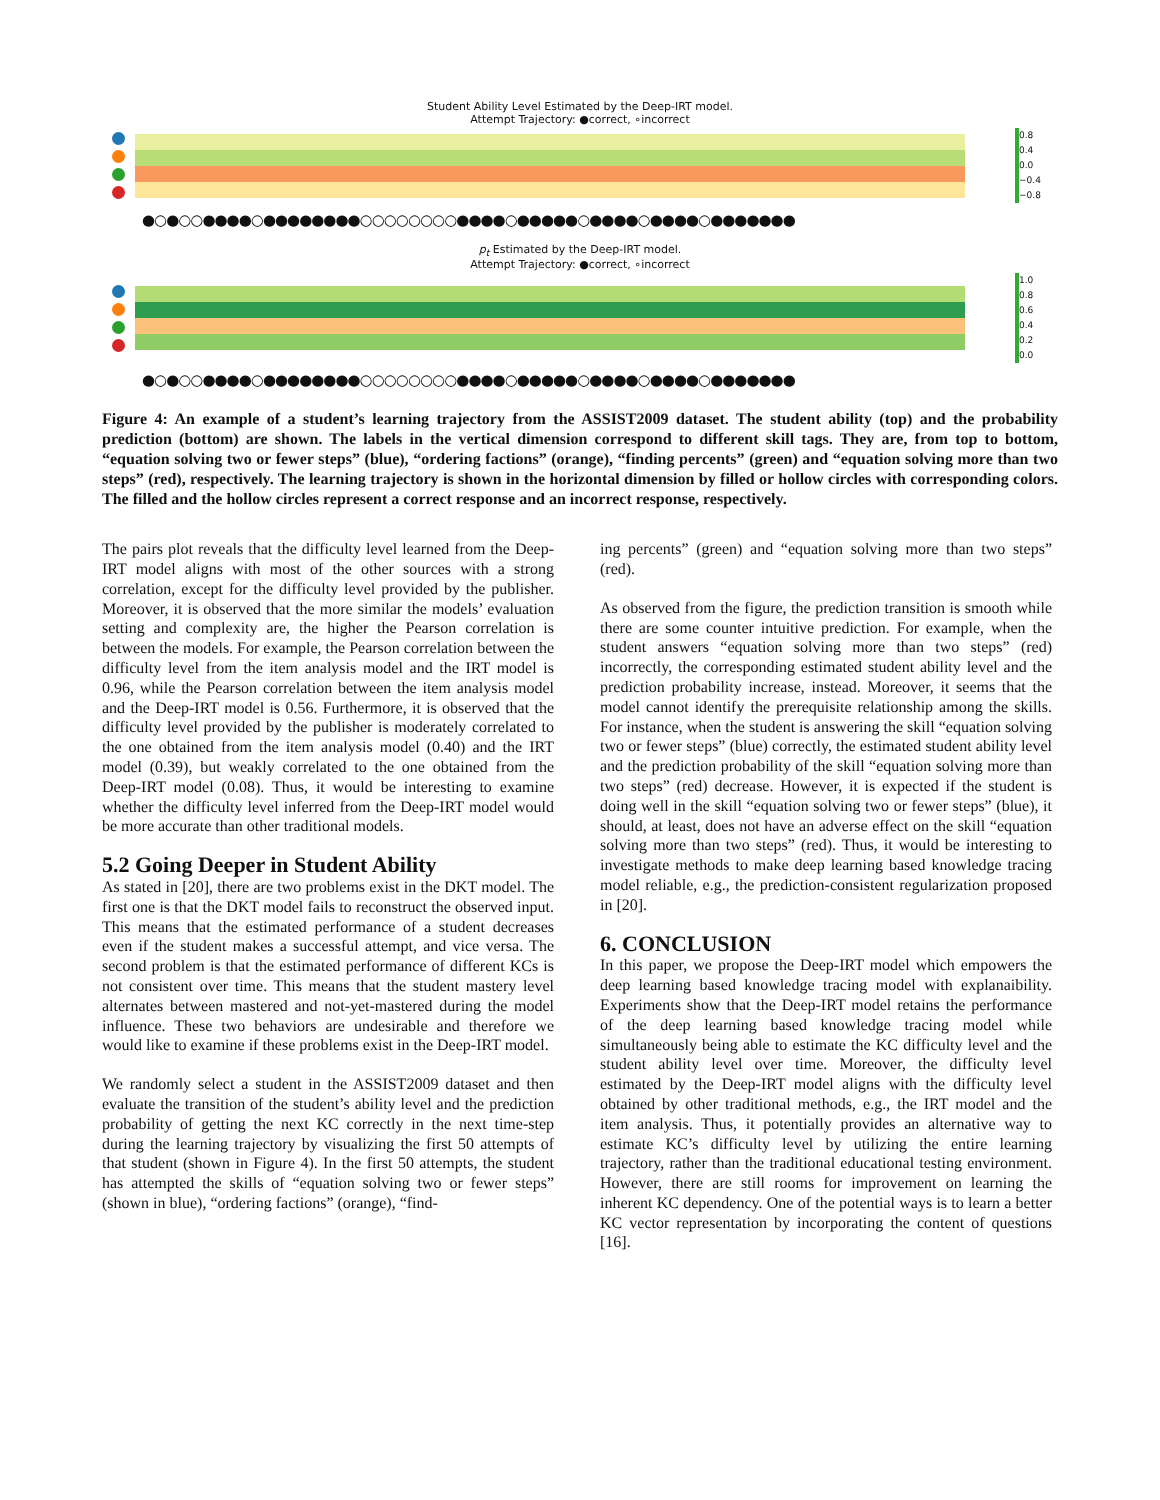Student Ability Level Estimated by the Deep-IRT model.
Attempt Trajectory: ●correct, ∘incorrect
0.8
0.4
0.0
−0.4
−0.8
●○●○○●●●●○●●●●●●●●○○○○○○○○●●●●○●●●●●○●●●●○●●●●○●●●●●●●
p<sub>t</sub> Estimated by the Deep-IRT model.
Attempt Trajectory: ●correct, ∘incorrect
1.0
0.8
0.6
0.4
0.2
0.0
●○●○○●●●●○●●●●●●●●○○○○○○○○●●●●○●●●●●○●●●●○●●●●○●●●●●●●
Figure 4: An example of a student’s learning trajectory from the ASSIST2009 dataset. The student ability (top) and the probability prediction (bottom) are shown. The labels in the vertical dimension correspond to different skill tags. They are, from top to bottom, “equation solving two or fewer steps” (blue), “ordering factions” (orange), “finding percents” (green) and “equation solving more than two steps” (red), respectively. The learning trajectory is shown in the horizontal dimension by filled or hollow circles with corresponding colors. The filled and the hollow circles represent a correct response and an incorrect response, respectively.
The pairs plot reveals that the difficulty level learned from the Deep-IRT model aligns with most of the other sources with a strong correlation, except for the difficulty level provided by the publisher. Moreover, it is observed that the more similar the models’ evaluation setting and complexity are, the higher the Pearson correlation is between the models. For example, the Pearson correlation between the difficulty level from the item analysis model and the IRT model is 0.96, while the Pearson correlation between the item analysis model and the Deep-IRT model is 0.56. Furthermore, it is observed that the difficulty level provided by the publisher is moderately correlated to the one obtained from the item analysis model (0.40) and the IRT model (0.39), but weakly correlated to the one obtained from the Deep-IRT model (0.08). Thus, it would be interesting to examine whether the difficulty level inferred from the Deep-IRT model would be more accurate than other traditional models.
5.2 Going Deeper in Student Ability
As stated in [20], there are two problems exist in the DKT model. The first one is that the DKT model fails to reconstruct the observed input. This means that the estimated performance of a student decreases even if the student makes a successful attempt, and vice versa. The second problem is that the estimated performance of different KCs is not consistent over time. This means that the student mastery level alternates between mastered and not-yet-mastered during the model influence. These two behaviors are undesirable and therefore we would like to examine if these problems exist in the Deep-IRT model.
We randomly select a student in the ASSIST2009 dataset and then evaluate the transition of the student’s ability level and the prediction probability of getting the next KC correctly in the next time-step during the learning trajectory by visualizing the first 50 attempts of that student (shown in Figure 4). In the first 50 attempts, the student has attempted the skills of “equation solving two or fewer steps” (shown in blue), “ordering factions” (orange), “find-
ing percents” (green) and “equation solving more than two steps” (red).
As observed from the figure, the prediction transition is smooth while there are some counter intuitive prediction. For example, when the student answers “equation solving more than two steps” (red) incorrectly, the corresponding estimated student ability level and the prediction probability increase, instead. Moreover, it seems that the model cannot identify the prerequisite relationship among the skills. For instance, when the student is answering the skill “equation solving two or fewer steps” (blue) correctly, the estimated student ability level and the prediction probability of the skill “equation solving more than two steps” (red) decrease. However, it is expected if the student is doing well in the skill “equation solving two or fewer steps” (blue), it should, at least, does not have an adverse effect on the skill “equation solving more than two steps” (red). Thus, it would be interesting to investigate methods to make deep learning based knowledge tracing model reliable, e.g., the prediction-consistent regularization proposed in [20].
6. CONCLUSION
In this paper, we propose the Deep-IRT model which empowers the deep learning based knowledge tracing model with explanaibility. Experiments show that the Deep-IRT model retains the performance of the deep learning based knowledge tracing model while simultaneously being able to estimate the KC difficulty level and the student ability level over time. Moreover, the difficulty level estimated by the Deep-IRT model aligns with the difficulty level obtained by other traditional methods, e.g., the IRT model and the item analysis. Thus, it potentially provides an alternative way to estimate KC’s difficulty level by utilizing the entire learning trajectory, rather than the traditional educational testing environment. However, there are still rooms for improvement on learning the inherent KC dependency. One of the potential ways is to learn a better KC vector representation by incorporating the content of questions [16].